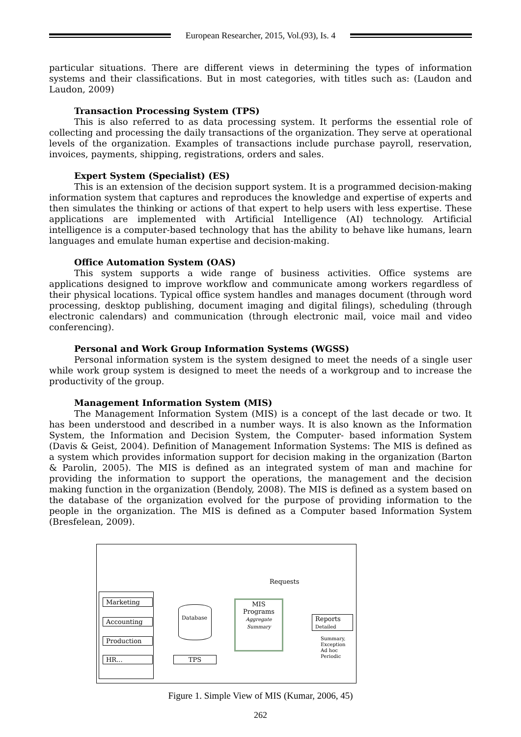European Researcher, 2015, Vol.(93), Is. 4
particular situations. There are different views in determining the types of information systems and their classifications. But in most categories, with titles such as: (Laudon and Laudon, 2009)
Transaction Processing System (TPS)
This is also referred to as data processing system. It performs the essential role of collecting and processing the daily transactions of the organization. They serve at operational levels of the organization. Examples of transactions include purchase payroll, reservation, invoices, payments, shipping, registrations, orders and sales.
Expert System (Specialist) (ES)
This is an extension of the decision support system. It is a programmed decision-making information system that captures and reproduces the knowledge and expertise of experts and then simulates the thinking or actions of that expert to help users with less expertise. These applications are implemented with Artificial Intelligence (AI) technology. Artificial intelligence is a computer-based technology that has the ability to behave like humans, learn languages and emulate human expertise and decision-making.
Office Automation System (OAS)
This system supports a wide range of business activities. Office systems are applications designed to improve workflow and communicate among workers regardless of their physical locations. Typical office system handles and manages document (through word processing, desktop publishing, document imaging and digital filings), scheduling (through electronic calendars) and communication (through electronic mail, voice mail and video conferencing).
Personal and Work Group Information Systems (WGSS)
Personal information system is the system designed to meet the needs of a single user while work group system is designed to meet the needs of a workgroup and to increase the productivity of the group.
Management Information System (MIS)
The Management Information System (MIS) is a concept of the last decade or two. It has been understood and described in a number ways. It is also known as the Information System, the Information and Decision System, the Computer- based information System (Davis & Geist, 2004). Definition of Management Information Systems: The MIS is defined as a system which provides information support for decision making in the organization (Barton & Parolin, 2005). The MIS is defined as an integrated system of man and machine for providing the information to support the operations, the management and the decision making function in the organization (Bendoly, 2008). The MIS is defined as a system based on the database of the organization evolved for the purpose of providing information to the people in the organization. The MIS is defined as a Computer based Information System (Bresfelean, 2009).
Marketing
Accounting
Production
HR...
Database
TPS
MIS
Programs
Aggregate
Summary
Requests
Reports
Detailed
Summary,
Exception
Ad hoc
Periodic
Figure 1. Simple View of MIS (Kumar, 2006, 45)
262